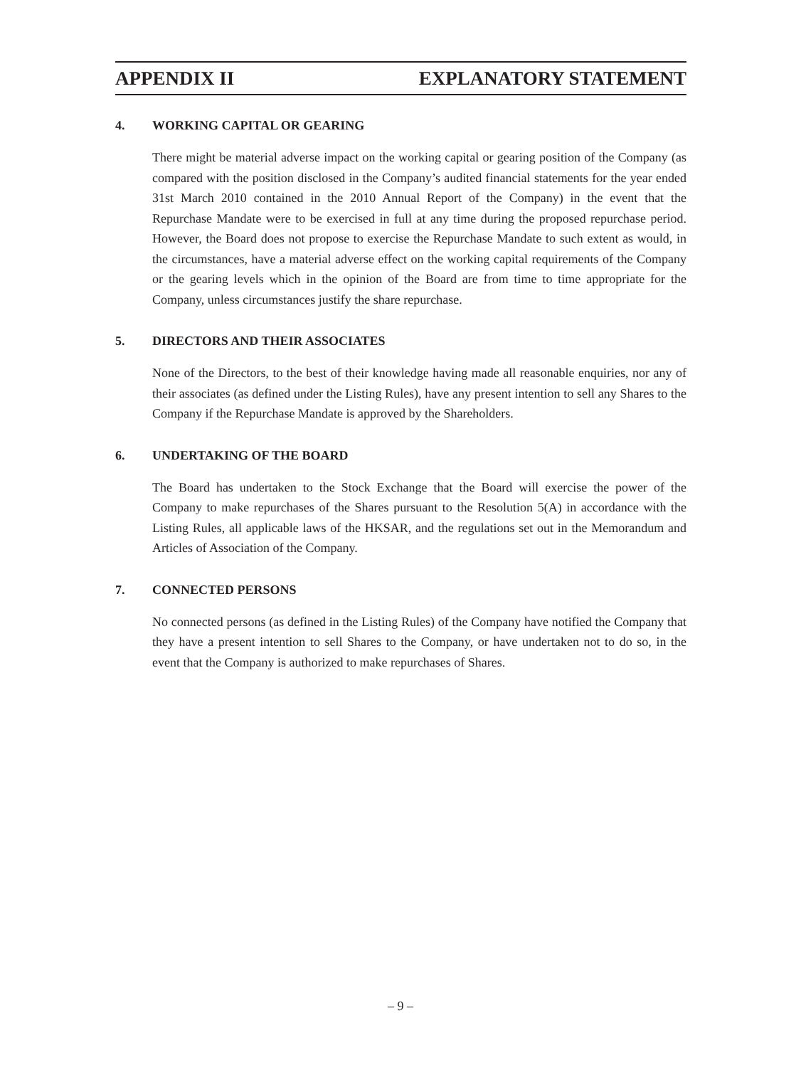APPENDIX II EXPLANATORY STATEMENT
4. WORKING CAPITAL OR GEARING
There might be material adverse impact on the working capital or gearing position of the Company (as compared with the position disclosed in the Company’s audited financial statements for the year ended 31st March 2010 contained in the 2010 Annual Report of the Company) in the event that the Repurchase Mandate were to be exercised in full at any time during the proposed repurchase period. However, the Board does not propose to exercise the Repurchase Mandate to such extent as would, in the circumstances, have a material adverse effect on the working capital requirements of the Company or the gearing levels which in the opinion of the Board are from time to time appropriate for the Company, unless circumstances justify the share repurchase.
5. DIRECTORS AND THEIR ASSOCIATES
None of the Directors, to the best of their knowledge having made all reasonable enquiries, nor any of their associates (as defined under the Listing Rules), have any present intention to sell any Shares to the Company if the Repurchase Mandate is approved by the Shareholders.
6. UNDERTAKING OF THE BOARD
The Board has undertaken to the Stock Exchange that the Board will exercise the power of the Company to make repurchases of the Shares pursuant to the Resolution 5(A) in accordance with the Listing Rules, all applicable laws of the HKSAR, and the regulations set out in the Memorandum and Articles of Association of the Company.
7. CONNECTED PERSONS
No connected persons (as defined in the Listing Rules) of the Company have notified the Company that they have a present intention to sell Shares to the Company, or have undertaken not to do so, in the event that the Company is authorized to make repurchases of Shares.
– 9 –